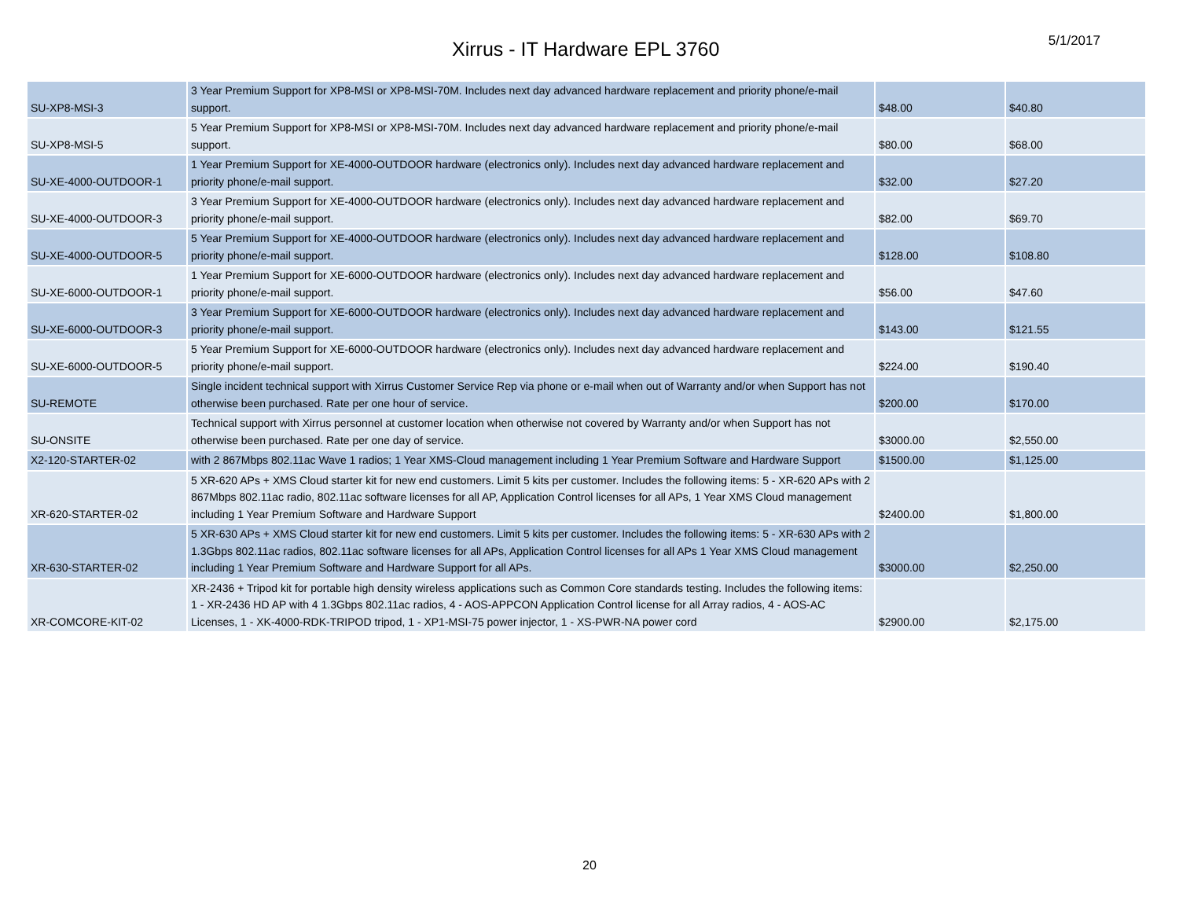Xirrus - IT Hardware EPL 3760
5/1/2017
| SU-XP8-MSI-3 | 3 Year Premium Support for XP8-MSI or XP8-MSI-70M. Includes next day advanced hardware replacement and priority phone/e-mail support. | $48.00 | $40.80 |
| SU-XP8-MSI-5 | 5 Year Premium Support for XP8-MSI or XP8-MSI-70M. Includes next day advanced hardware replacement and priority phone/e-mail support. | $80.00 | $68.00 |
| SU-XE-4000-OUTDOOR-1 | 1 Year Premium Support for XE-4000-OUTDOOR hardware (electronics only). Includes next day advanced hardware replacement and priority phone/e-mail support. | $32.00 | $27.20 |
| SU-XE-4000-OUTDOOR-3 | 3 Year Premium Support for XE-4000-OUTDOOR hardware (electronics only). Includes next day advanced hardware replacement and priority phone/e-mail support. | $82.00 | $69.70 |
| SU-XE-4000-OUTDOOR-5 | 5 Year Premium Support for XE-4000-OUTDOOR hardware (electronics only). Includes next day advanced hardware replacement and priority phone/e-mail support. | $128.00 | $108.80 |
| SU-XE-6000-OUTDOOR-1 | 1 Year Premium Support for XE-6000-OUTDOOR hardware (electronics only). Includes next day advanced hardware replacement and priority phone/e-mail support. | $56.00 | $47.60 |
| SU-XE-6000-OUTDOOR-3 | 3 Year Premium Support for XE-6000-OUTDOOR hardware (electronics only). Includes next day advanced hardware replacement and priority phone/e-mail support. | $143.00 | $121.55 |
| SU-XE-6000-OUTDOOR-5 | 5 Year Premium Support for XE-6000-OUTDOOR hardware (electronics only). Includes next day advanced hardware replacement and priority phone/e-mail support. | $224.00 | $190.40 |
| SU-REMOTE | Single incident technical support with Xirrus Customer Service Rep via phone or e-mail when out of Warranty and/or when Support has not otherwise been purchased. Rate per one hour of service. | $200.00 | $170.00 |
| SU-ONSITE | Technical support with Xirrus personnel at customer location when otherwise not covered by Warranty and/or when Support has not otherwise been purchased. Rate per one day of service. | $3000.00 | $2,550.00 |
| X2-120-STARTER-02 | with 2 867Mbps 802.11ac Wave 1 radios; 1 Year XMS-Cloud management including 1 Year Premium Software and Hardware Support | $1500.00 | $1,125.00 |
| XR-620-STARTER-02 | 5 XR-620 APs + XMS Cloud starter kit for new end customers. Limit 5 kits per customer. Includes the following items: 5 - XR-620 APs with 2 867Mbps 802.11ac radio, 802.11ac software licenses for all AP, Application Control licenses for all APs, 1 Year XMS Cloud management including 1 Year Premium Software and Hardware Support | $2400.00 | $1,800.00 |
| XR-630-STARTER-02 | 5 XR-630 APs + XMS Cloud starter kit for new end customers. Limit 5 kits per customer. Includes the following items: 5 - XR-630 APs with 2 1.3Gbps 802.11ac radios, 802.11ac software licenses for all APs, Application Control licenses for all APs 1 Year XMS Cloud management including 1 Year Premium Software and Hardware Support for all APs. | $3000.00 | $2,250.00 |
| XR-COMCORE-KIT-02 | XR-2436 + Tripod kit for portable high density wireless applications such as Common Core standards testing. Includes the following items: 1 - XR-2436 HD AP with 4 1.3Gbps 802.11ac radios, 4 - AOS-APPCON Application Control license for all Array radios, 4 - AOS-AC Licenses, 1 - XK-4000-RDK-TRIPOD tripod, 1 - XP1-MSI-75 power injector, 1 - XS-PWR-NA power cord | $2900.00 | $2,175.00 |
20